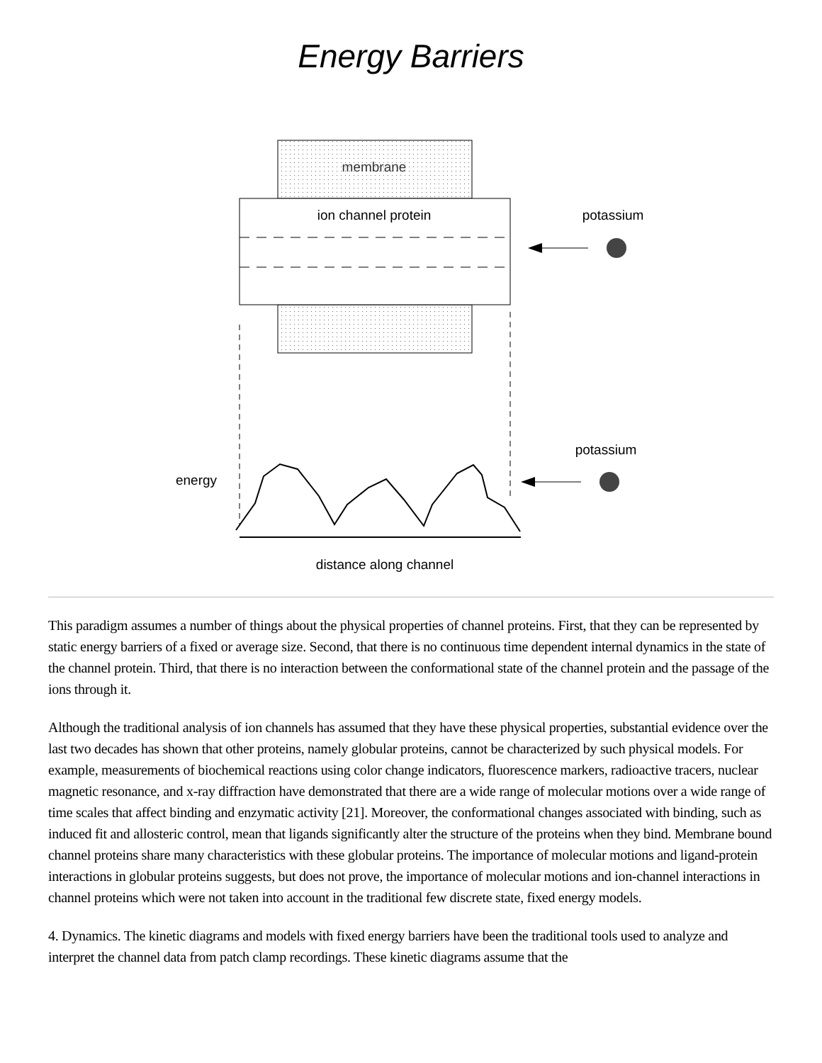Energy Barriers
membrane
ion channel protein
potassium
potassium
energy
distance along channel
This paradigm assumes a number of things about the physical properties of channel proteins. First, that they can be represented by static energy barriers of a fixed or average size. Second, that there is no continuous time dependent internal dynamics in the state of the channel protein. Third, that there is no interaction between the conformational state of the channel protein and the passage of the ions through it.
Although the traditional analysis of ion channels has assumed that they have these physical properties, substantial evidence over the last two decades has shown that other proteins, namely globular proteins, cannot be characterized by such physical models. For example, measurements of biochemical reactions using color change indicators, fluorescence markers, radioactive tracers, nuclear magnetic resonance, and x-ray diffraction have demonstrated that there are a wide range of molecular motions over a wide range of time scales that affect binding and enzymatic activity [21]. Moreover, the conformational changes associated with binding, such as induced fit and allosteric control, mean that ligands significantly alter the structure of the proteins when they bind. Membrane bound channel proteins share many characteristics with these globular proteins. The importance of molecular motions and ligand-protein interactions in globular proteins suggests, but does not prove, the importance of molecular motions and ion-channel interactions in channel proteins which were not taken into account in the traditional few discrete state, fixed energy models.
4. Dynamics. The kinetic diagrams and models with fixed energy barriers have been the traditional tools used to analyze and interpret the channel data from patch clamp recordings. These kinetic diagrams assume that the